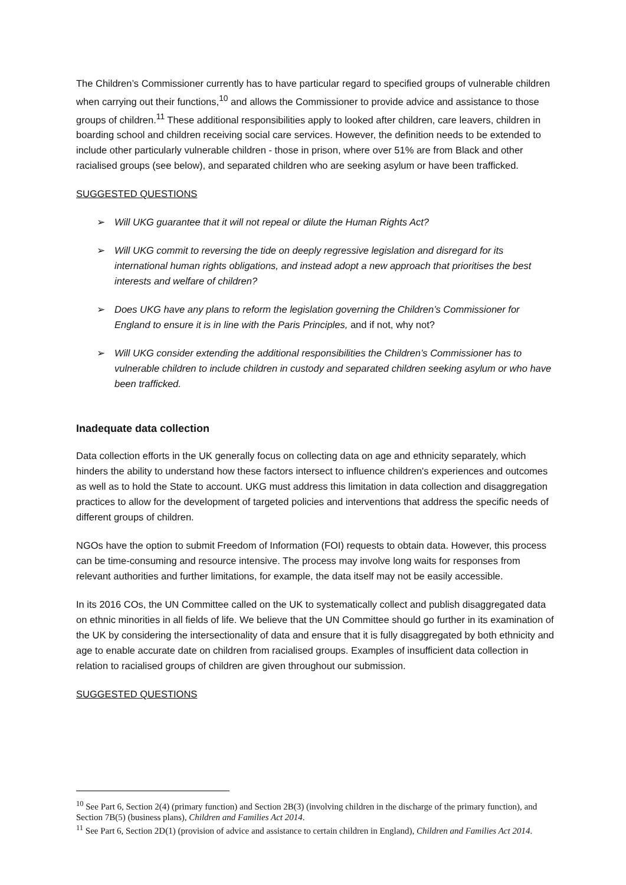The Children’s Commissioner currently has to have particular regard to specified groups of vulnerable children when carrying out their functions,<sup>10</sup> and allows the Commissioner to provide advice and assistance to those groups of children.<sup>11</sup> These additional responsibilities apply to looked after children, care leavers, children in boarding school and children receiving social care services. However, the definition needs to be extended to include other particularly vulnerable children - those in prison, where over 51% are from Black and other racialised groups (see below), and separated children who are seeking asylum or have been trafficked.
SUGGESTED QUESTIONS
➢ Will UKG guarantee that it will not repeal or dilute the Human Rights Act?
➢ Will UKG commit to reversing the tide on deeply regressive legislation and disregard for its international human rights obligations, and instead adopt a new approach that prioritises the best interests and welfare of children?
➢ Does UKG have any plans to reform the legislation governing the Children’s Commissioner for England to ensure it is in line with the Paris Principles, and if not, why not?
➢ Will UKG consider extending the additional responsibilities the Children’s Commissioner has to vulnerable children to include children in custody and separated children seeking asylum or who have been trafficked.
Inadequate data collection
Data collection efforts in the UK generally focus on collecting data on age and ethnicity separately, which hinders the ability to understand how these factors intersect to influence children's experiences and outcomes as well as to hold the State to account. UKG must address this limitation in data collection and disaggregation practices to allow for the development of targeted policies and interventions that address the specific needs of different groups of children.
NGOs have the option to submit Freedom of Information (FOI) requests to obtain data. However, this process can be time-consuming and resource intensive. The process may involve long waits for responses from relevant authorities and further limitations, for example, the data itself may not be easily accessible.
In its 2016 COs, the UN Committee called on the UK to systematically collect and publish disaggregated data on ethnic minorities in all fields of life. We believe that the UN Committee should go further in its examination of the UK by considering the intersectionality of data and ensure that it is fully disaggregated by both ethnicity and age to enable accurate date on children from racialised groups. Examples of insufficient data collection in relation to racialised groups of children are given throughout our submission.
SUGGESTED QUESTIONS
<sup>10</sup> See Part 6, Section 2(4) (primary function) and Section 2B(3) (involving children in the discharge of the primary function), and Section 7B(5) (business plans), Children and Families Act 2014.
<sup>11</sup> See Part 6, Section 2D(1) (provision of advice and assistance to certain children in England), Children and Families Act 2014.